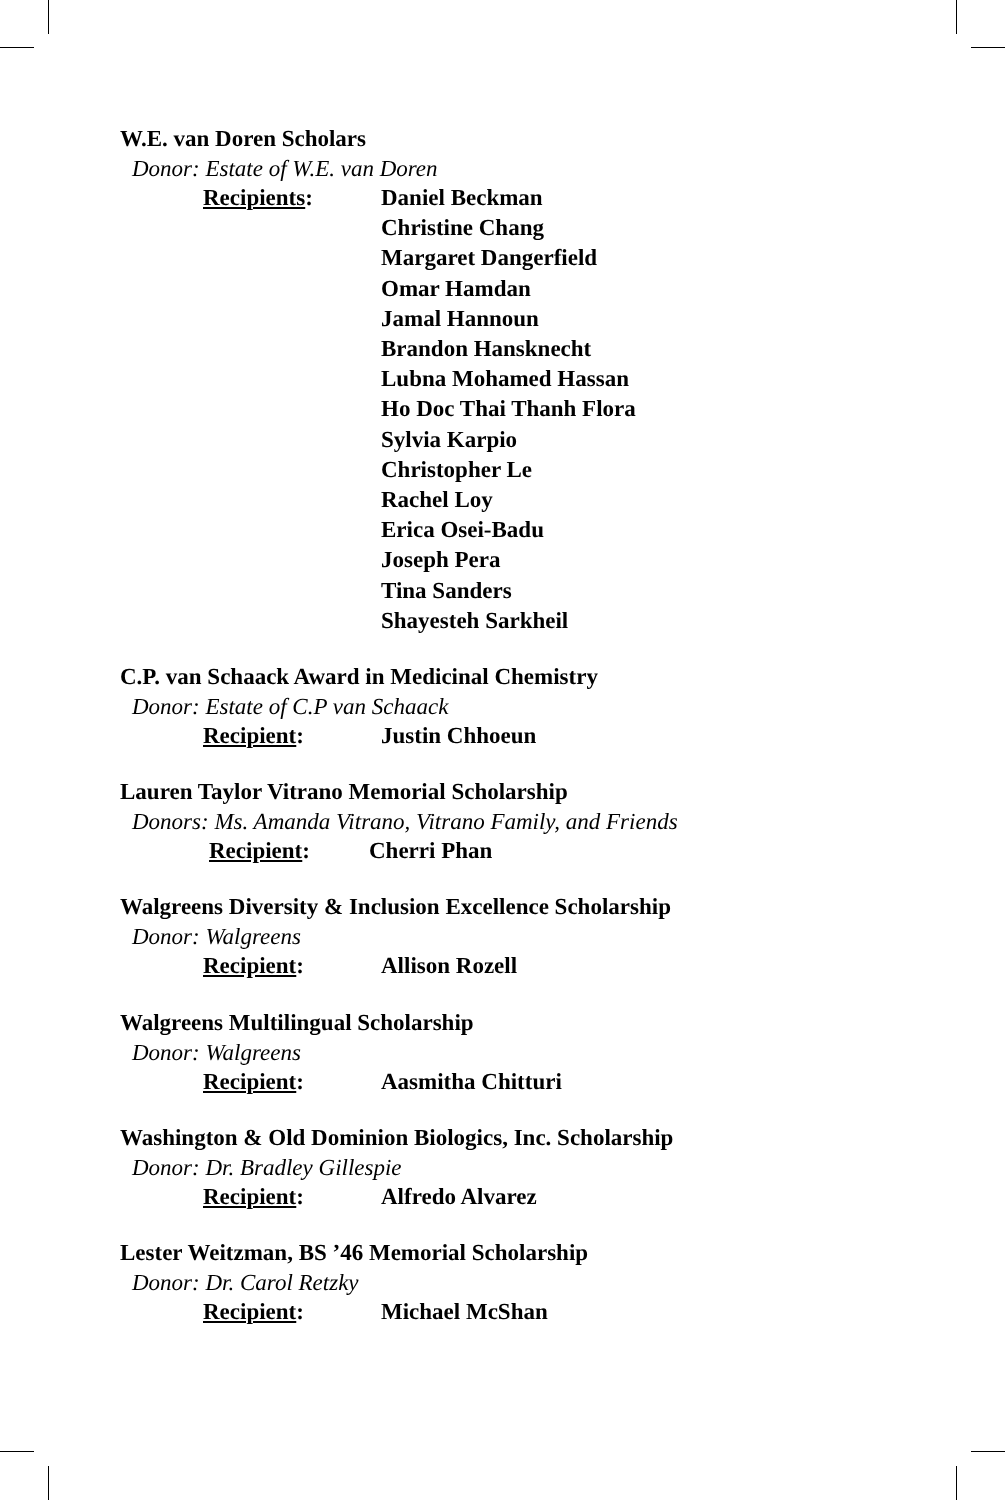W.E. van Doren Scholars
Donor: Estate of W.E. van Doren
Recipients: Daniel Beckman
Christine Chang
Margaret Dangerfield
Omar Hamdan
Jamal Hannoun
Brandon Hansknecht
Lubna Mohamed Hassan
Ho Doc Thai Thanh Flora
Sylvia Karpio
Christopher Le
Rachel Loy
Erica Osei-Badu
Joseph Pera
Tina Sanders
Shayesteh Sarkheil
C.P. van Schaack Award in Medicinal Chemistry
Donor: Estate of C.P van Schaack
Recipient: Justin Chhoeun
Lauren Taylor Vitrano Memorial Scholarship
Donors: Ms. Amanda Vitrano, Vitrano Family, and Friends
Recipient: Cherri Phan
Walgreens Diversity & Inclusion Excellence Scholarship
Donor: Walgreens
Recipient: Allison Rozell
Walgreens Multilingual Scholarship
Donor: Walgreens
Recipient: Aasmitha Chitturi
Washington & Old Dominion Biologics, Inc. Scholarship
Donor: Dr. Bradley Gillespie
Recipient: Alfredo Alvarez
Lester Weitzman, BS ’46 Memorial Scholarship
Donor: Dr. Carol Retzky
Recipient: Michael McShan